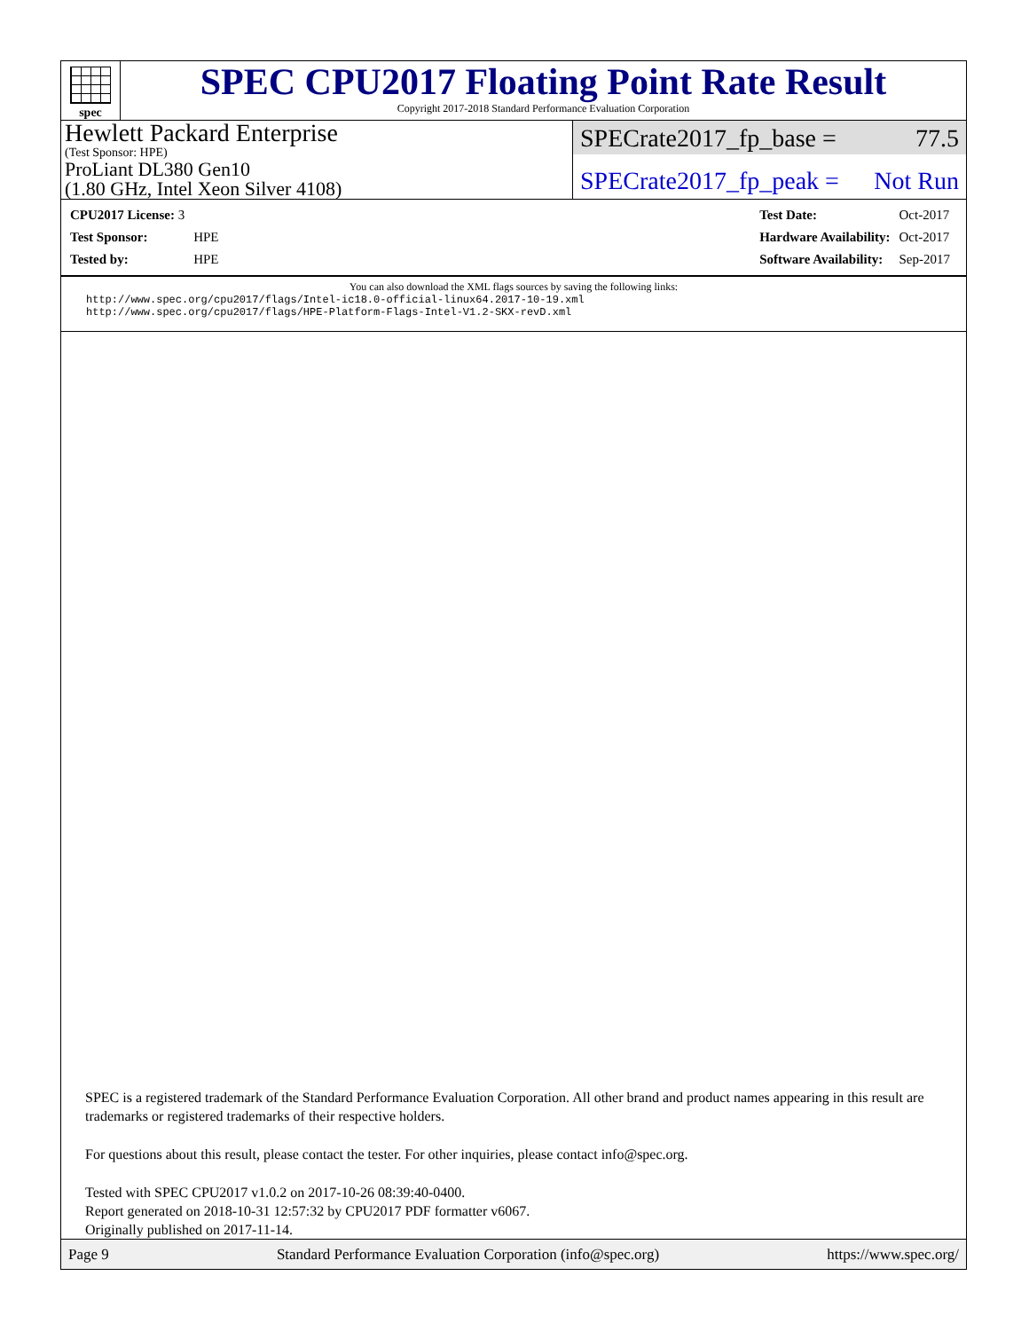spec
SPEC CPU2017 Floating Point Rate Result
Copyright 2017-2018 Standard Performance Evaluation Corporation
Hewlett Packard Enterprise
(Test Sponsor: HPE)
ProLiant DL380 Gen10
(1.80 GHz, Intel Xeon Silver 4108)
SPECrate2017_fp_base = 77.5
SPECrate2017_fp_peak = Not Run
| CPU2017 License: 3 | |
| Test Sponsor: | HPE |
| Tested by: | HPE |
| Test Date: | Oct-2017 |
| Hardware Availability: | Oct-2017 |
| Software Availability: | Sep-2017 |
You can also download the XML flags sources by saving the following links:
http://www.spec.org/cpu2017/flags/Intel-ic18.0-official-linux64.2017-10-19.xml
http://www.spec.org/cpu2017/flags/HPE-Platform-Flags-Intel-V1.2-SKX-revD.xml
SPEC is a registered trademark of the Standard Performance Evaluation Corporation. All other brand and product names appearing in this result are trademarks or registered trademarks of their respective holders.
For questions about this result, please contact the tester. For other inquiries, please contact info@spec.org.
Tested with SPEC CPU2017 v1.0.2 on 2017-10-26 08:39:40-0400.
Report generated on 2018-10-31 12:57:32 by CPU2017 PDF formatter v6067.
Originally published on 2017-11-14.
Page 9 Standard Performance Evaluation Corporation (info@spec.org) https://www.spec.org/